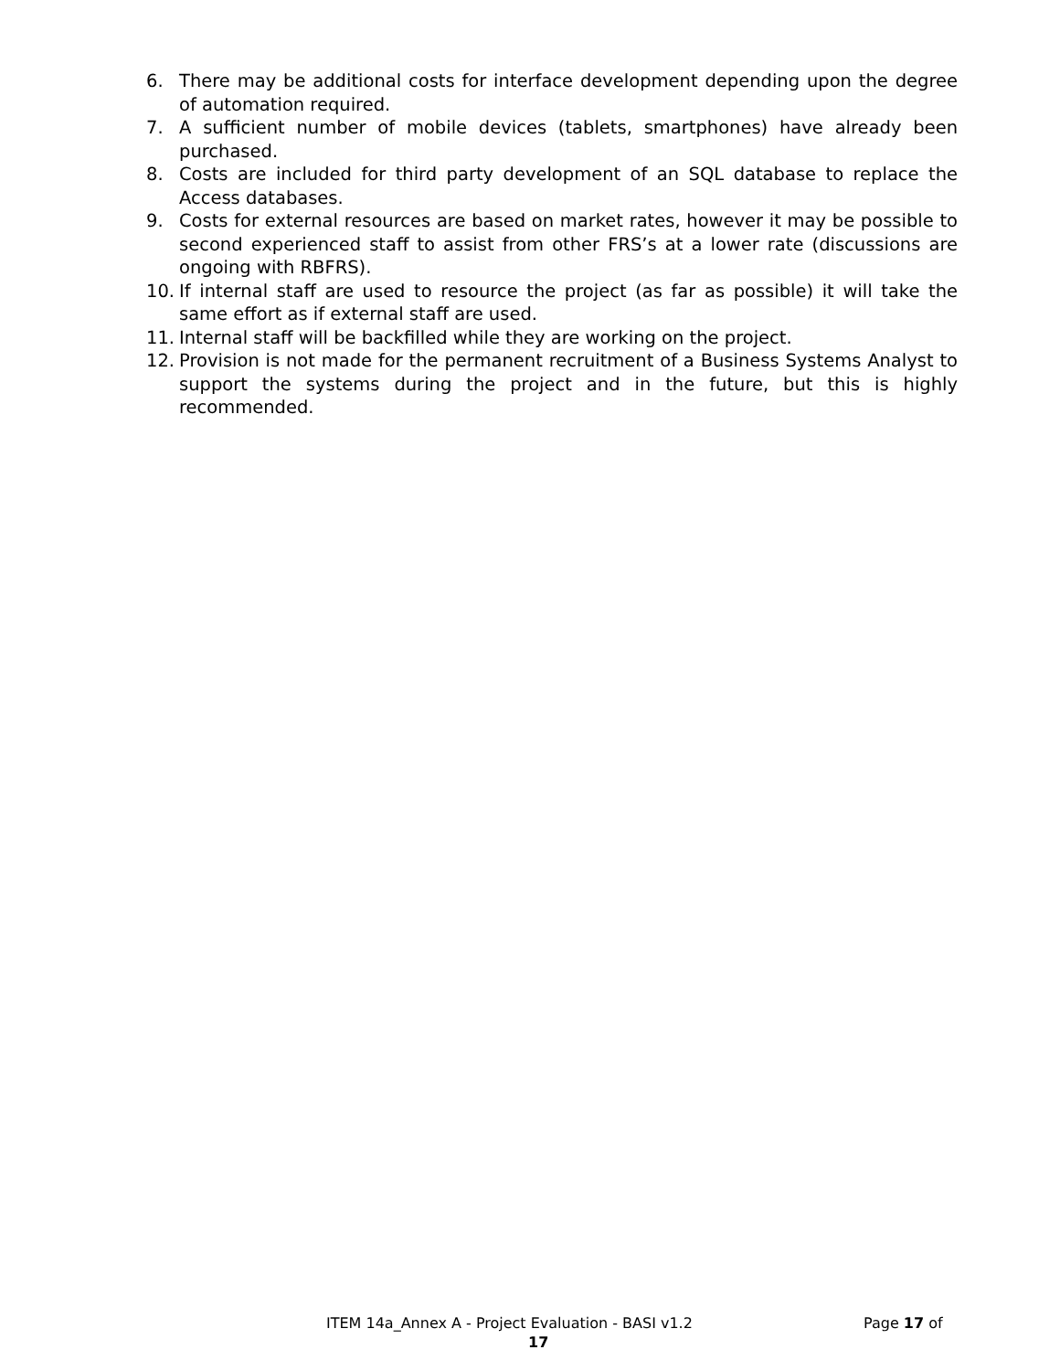6. There may be additional costs for interface development depending upon the degree of automation required.
7. A sufficient number of mobile devices (tablets, smartphones) have already been purchased.
8. Costs are included for third party development of an SQL database to replace the Access databases.
9. Costs for external resources are based on market rates, however it may be possible to second experienced staff to assist from other FRS’s at a lower rate (discussions are ongoing with RBFRS).
10. If internal staff are used to resource the project (as far as possible) it will take the same effort as if external staff are used.
11. Internal staff will be backfilled while they are working on the project.
12. Provision is not made for the permanent recruitment of a Business Systems Analyst to support the systems during the project and in the future, but this is highly recommended.
ITEM 14a_Annex A - Project Evaluation - BASI v1.2 Page 17 of
17